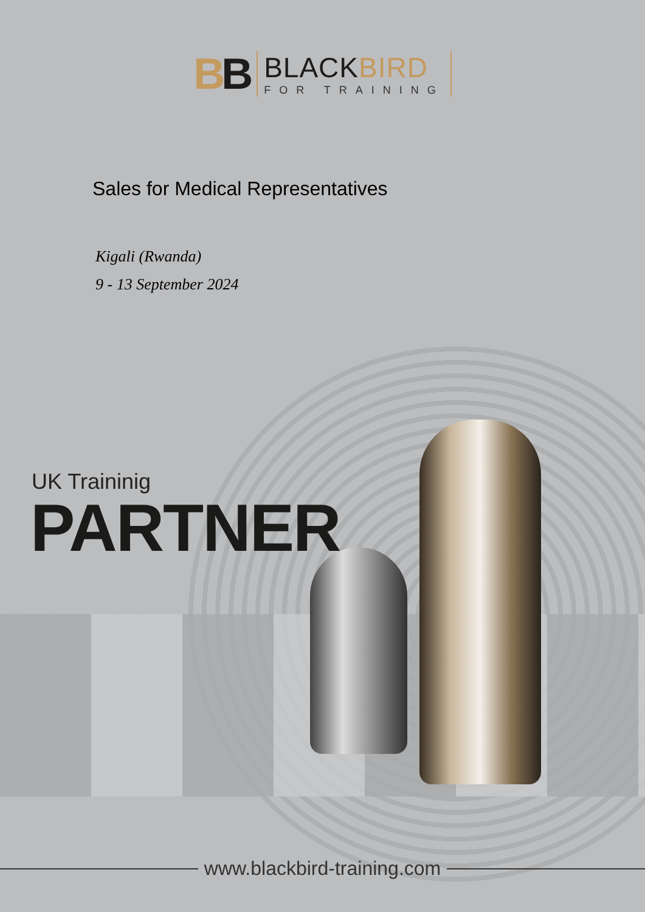BB
BLACKBIRD
FOR TRAINING
Sales for Medical Representatives
Kigali (Rwanda)
9 - 13 September 2024
UK Traininig
PARTNER
www.blackbird-training.com